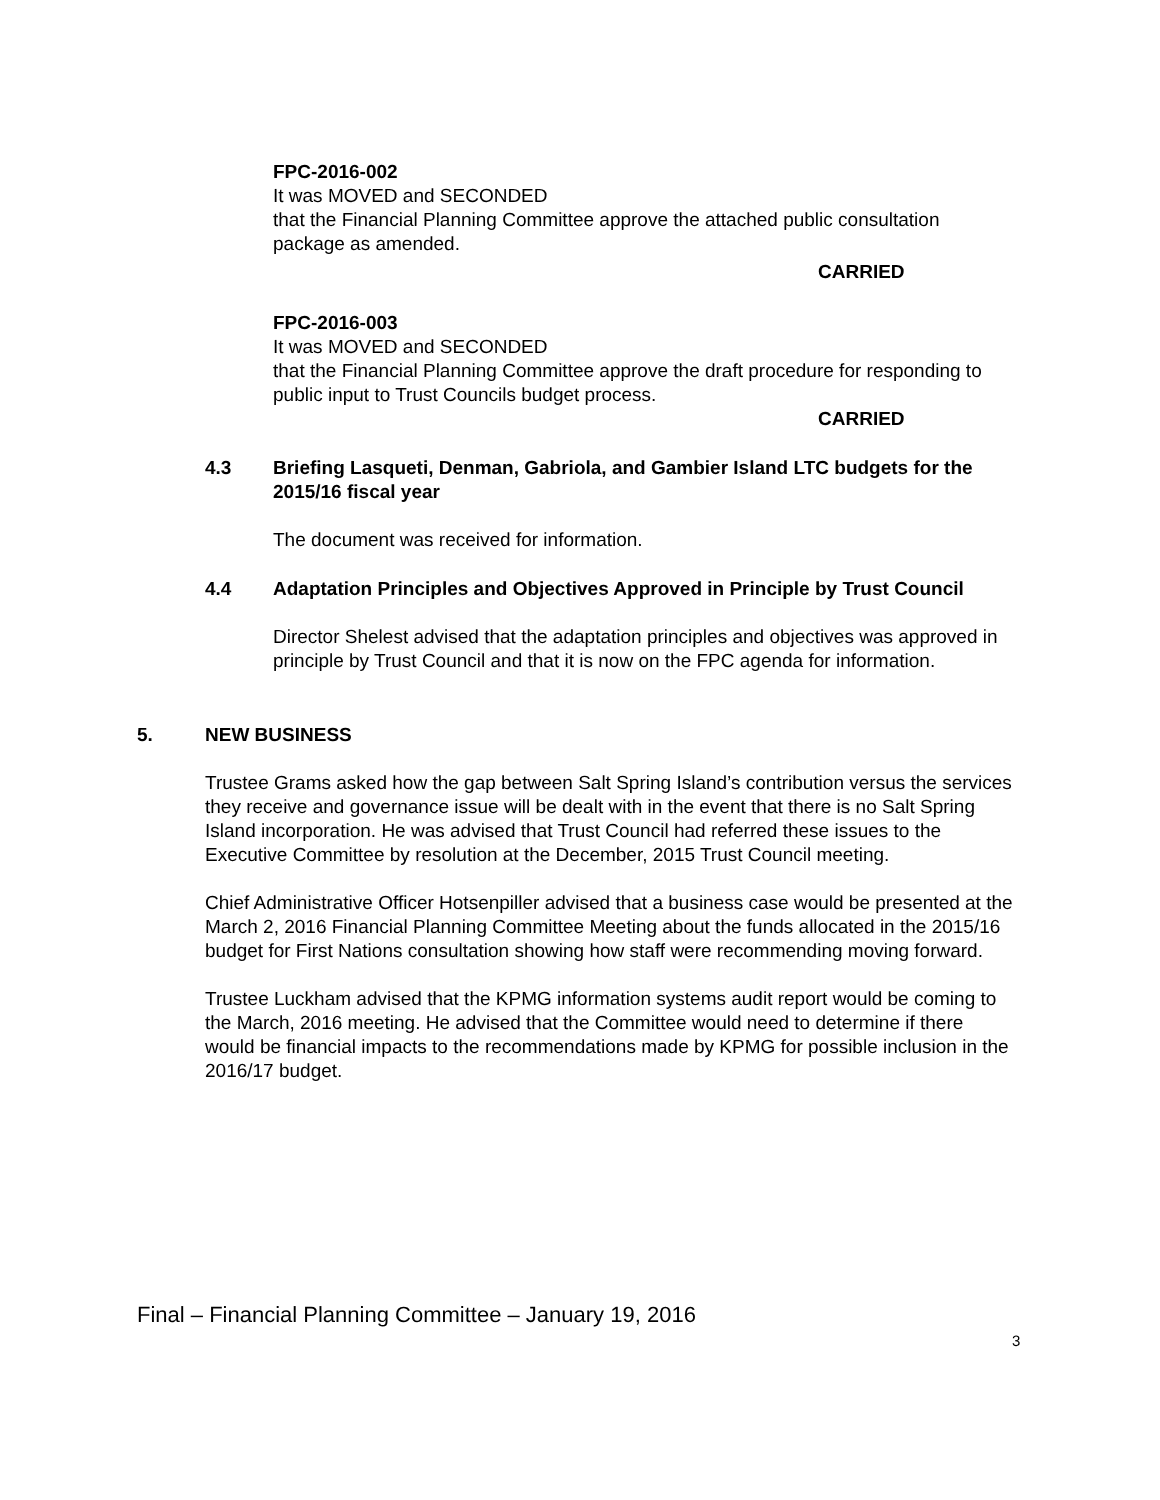FPC-2016-002
It was MOVED and SECONDED
that the Financial Planning Committee approve the attached public consultation package as amended.
CARRIED
FPC-2016-003
It was MOVED and SECONDED
that the Financial Planning Committee approve the draft procedure for responding to public input to Trust Councils budget process.
CARRIED
4.3 Briefing Lasqueti, Denman, Gabriola, and Gambier Island LTC budgets for the 2015/16 fiscal year
The document was received for information.
4.4 Adaptation Principles and Objectives Approved in Principle by Trust Council
Director Shelest advised that the adaptation principles and objectives was approved in principle by Trust Council and that it is now on the FPC agenda for information.
5. NEW BUSINESS
Trustee Grams asked how the gap between Salt Spring Island’s contribution versus the services they receive and governance issue will be dealt with in the event that there is no Salt Spring Island incorporation. He was advised that Trust Council had referred these issues to the Executive Committee by resolution at the December, 2015 Trust Council meeting.
Chief Administrative Officer Hotsenpiller advised that a business case would be presented at the March 2, 2016 Financial Planning Committee Meeting about the funds allocated in the 2015/16 budget for First Nations consultation showing how staff were recommending moving forward.
Trustee Luckham advised that the KPMG information systems audit report would be coming to the March, 2016 meeting. He advised that the Committee would need to determine if there would be financial impacts to the recommendations made by KPMG for possible inclusion in the 2016/17 budget.
Final – Financial Planning Committee – January 19, 2016
3